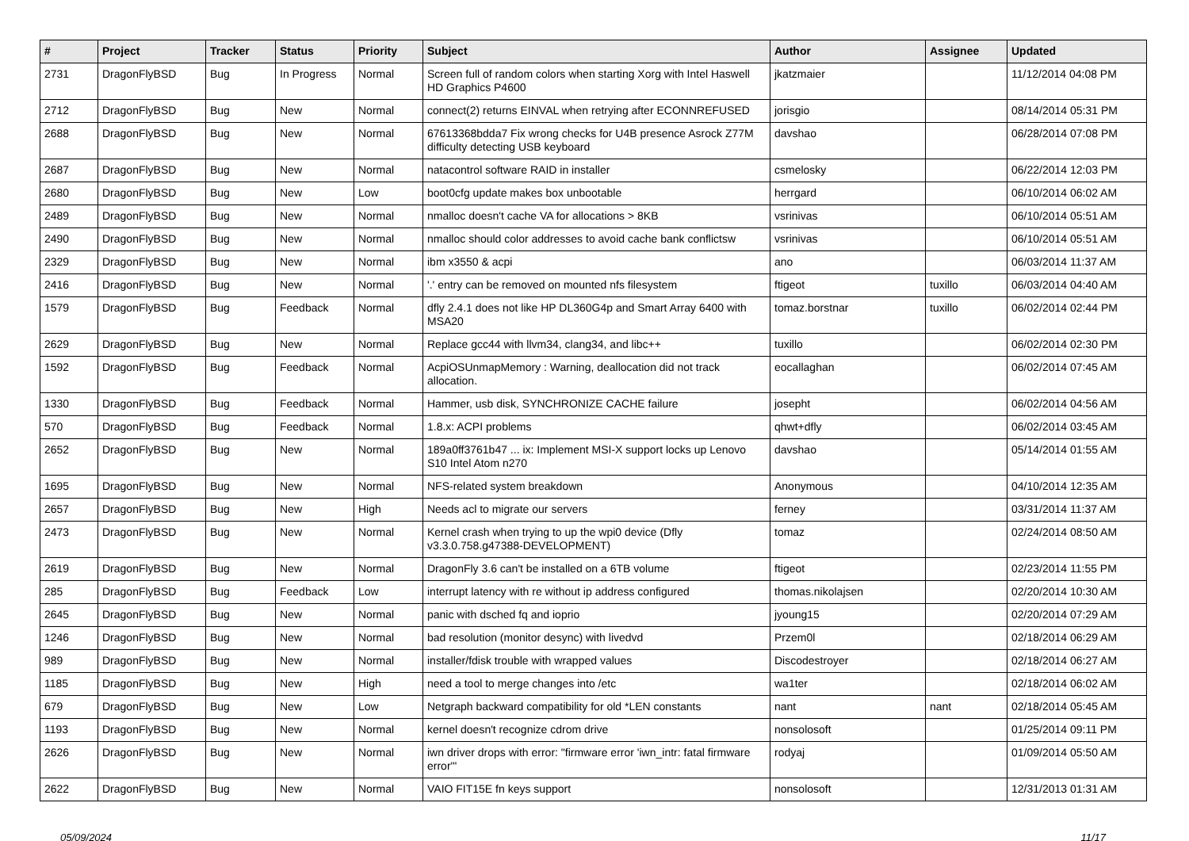| # | Project | Tracker | Status | Priority | Subject | Author | Assignee | Updated |
| --- | --- | --- | --- | --- | --- | --- | --- | --- |
| 2731 | DragonFlyBSD | Bug | In Progress | Normal | Screen full of random colors when starting Xorg with Intel Haswell HD Graphics P4600 | jkatzmaier | | 11/12/2014 04:08 PM |
| 2712 | DragonFlyBSD | Bug | New | Normal | connect(2) returns EINVAL when retrying after ECONNREFUSED | jorisgio | | 08/14/2014 05:31 PM |
| 2688 | DragonFlyBSD | Bug | New | Normal | 67613368bdda7 Fix wrong checks for U4B presence Asrock Z77M difficulty detecting USB keyboard | davshao | | 06/28/2014 07:08 PM |
| 2687 | DragonFlyBSD | Bug | New | Normal | natacontrol software RAID in installer | csmelosky | | 06/22/2014 12:03 PM |
| 2680 | DragonFlyBSD | Bug | New | Low | boot0cfg update makes box unbootable | herrgard | | 06/10/2014 06:02 AM |
| 2489 | DragonFlyBSD | Bug | New | Normal | nmalloc doesn't cache VA for allocations > 8KB | vsrinivas | | 06/10/2014 05:51 AM |
| 2490 | DragonFlyBSD | Bug | New | Normal | nmalloc should color addresses to avoid cache bank conflictsw | vsrinivas | | 06/10/2014 05:51 AM |
| 2329 | DragonFlyBSD | Bug | New | Normal | ibm x3550 & acpi | ano | | 06/03/2014 11:37 AM |
| 2416 | DragonFlyBSD | Bug | New | Normal | '.' entry can be removed on mounted nfs filesystem | ftigeot | tuxillo | 06/03/2014 04:40 AM |
| 1579 | DragonFlyBSD | Bug | Feedback | Normal | dfly 2.4.1 does not like HP DL360G4p and Smart Array 6400 with MSA20 | tomaz.borstnar | tuxillo | 06/02/2014 02:44 PM |
| 2629 | DragonFlyBSD | Bug | New | Normal | Replace gcc44 with llvm34, clang34, and libc++ | tuxillo | | 06/02/2014 02:30 PM |
| 1592 | DragonFlyBSD | Bug | Feedback | Normal | AcpiOSUnmapMemory : Warning, deallocation did not track allocation. | eocallaghan | | 06/02/2014 07:45 AM |
| 1330 | DragonFlyBSD | Bug | Feedback | Normal | Hammer, usb disk, SYNCHRONIZE CACHE failure | josepht | | 06/02/2014 04:56 AM |
| 570 | DragonFlyBSD | Bug | Feedback | Normal | 1.8.x: ACPI problems | qhwt+dfly | | 06/02/2014 03:45 AM |
| 2652 | DragonFlyBSD | Bug | New | Normal | 189a0ff3761b47 ... ix: Implement MSI-X support locks up Lenovo S10 Intel Atom n270 | davshao | | 05/14/2014 01:55 AM |
| 1695 | DragonFlyBSD | Bug | New | Normal | NFS-related system breakdown | Anonymous | | 04/10/2014 12:35 AM |
| 2657 | DragonFlyBSD | Bug | New | High | Needs acl to migrate our servers | ferney | | 03/31/2014 11:37 AM |
| 2473 | DragonFlyBSD | Bug | New | Normal | Kernel crash when trying to up the wpi0 device (Dfly v3.3.0.758.g47388-DEVELOPMENT) | tomaz | | 02/24/2014 08:50 AM |
| 2619 | DragonFlyBSD | Bug | New | Normal | DragonFly 3.6 can't be installed on a 6TB volume | ftigeot | | 02/23/2014 11:55 PM |
| 285 | DragonFlyBSD | Bug | Feedback | Low | interrupt latency with re without ip address configured | thomas.nikolajsen | | 02/20/2014 10:30 AM |
| 2645 | DragonFlyBSD | Bug | New | Normal | panic with dsched fq and ioprio | jyoung15 | | 02/20/2014 07:29 AM |
| 1246 | DragonFlyBSD | Bug | New | Normal | bad resolution (monitor desync) with livedvd | Przem0l | | 02/18/2014 06:29 AM |
| 989 | DragonFlyBSD | Bug | New | Normal | installer/fdisk trouble with wrapped values | Discodestroyer | | 02/18/2014 06:27 AM |
| 1185 | DragonFlyBSD | Bug | New | High | need a tool to merge changes into /etc | wa1ter | | 02/18/2014 06:02 AM |
| 679 | DragonFlyBSD | Bug | New | Low | Netgraph backward compatibility for old *LEN constants | nant | nant | 02/18/2014 05:45 AM |
| 1193 | DragonFlyBSD | Bug | New | Normal | kernel doesn't recognize cdrom drive | nonsolosoft | | 01/25/2014 09:11 PM |
| 2626 | DragonFlyBSD | Bug | New | Normal | iwn driver drops with error: "firmware error 'iwn_intr: fatal firmware error'" | rodyaj | | 01/09/2014 05:50 AM |
| 2622 | DragonFlyBSD | Bug | New | Normal | VAIO FIT15E fn keys support | nonsolosoft | | 12/31/2013 01:31 AM |
05/09/2024 11/17